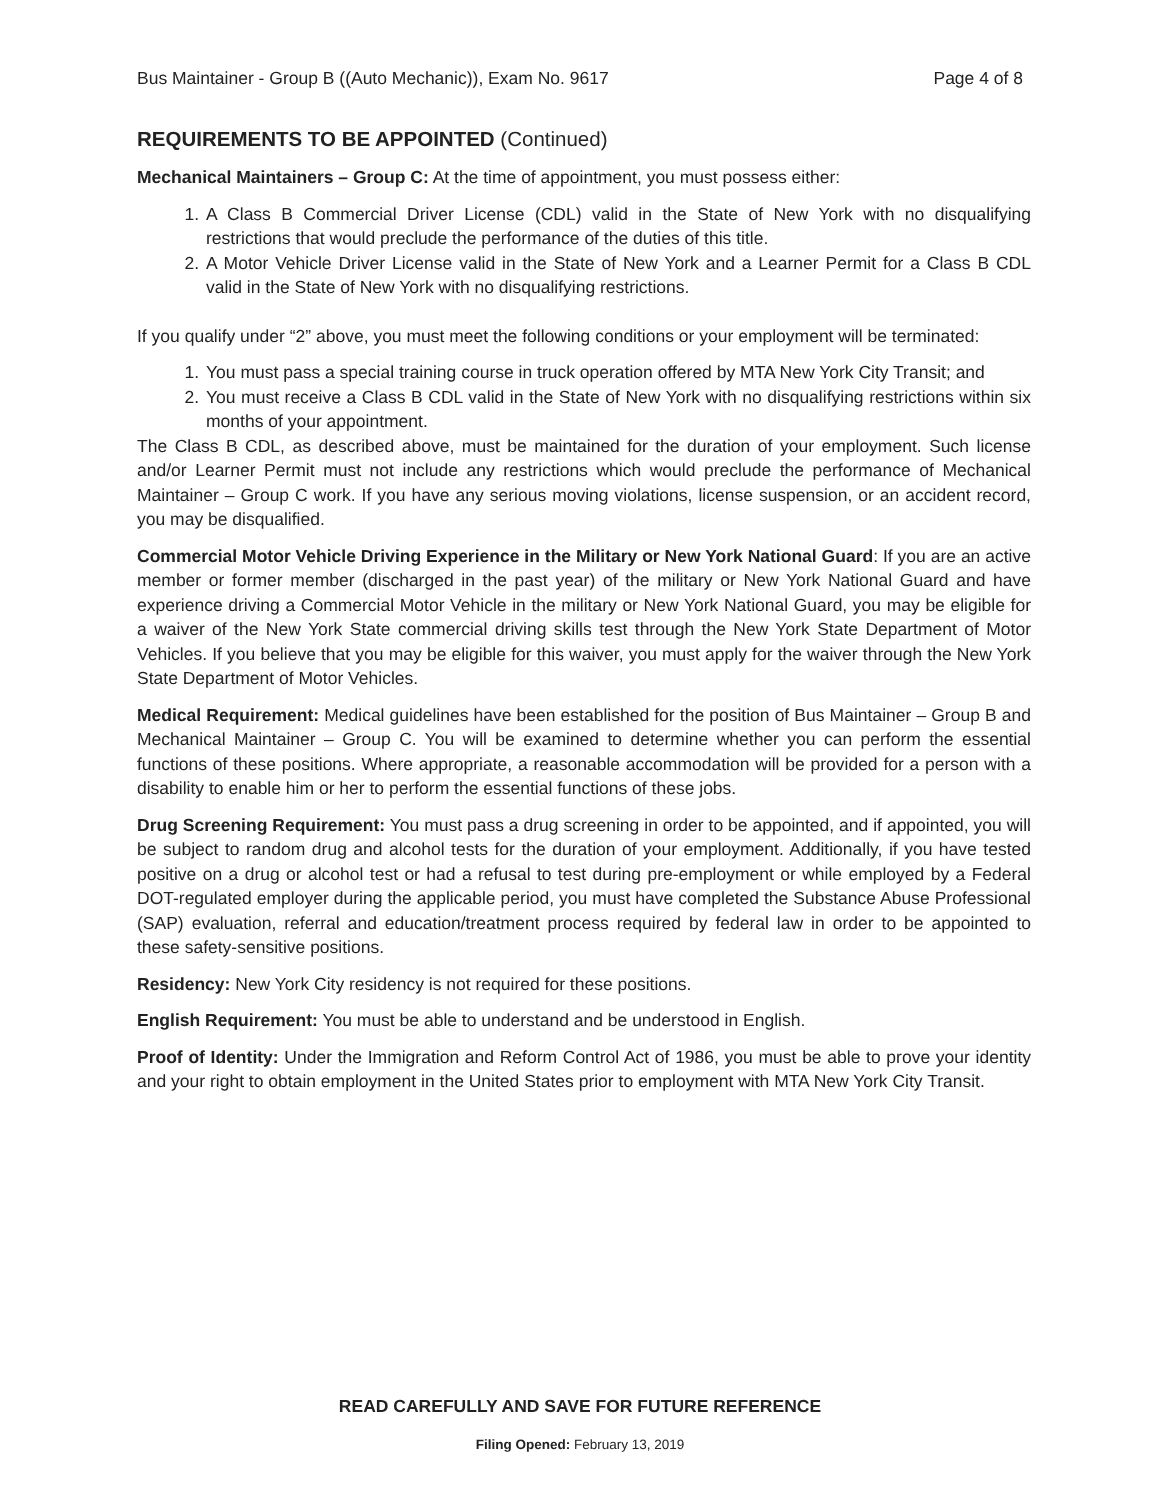Bus Maintainer - Group B ((Auto Mechanic)), Exam No. 9617 Page 4 of 8
REQUIREMENTS TO BE APPOINTED (Continued)
Mechanical Maintainers – Group C: At the time of appointment, you must possess either:
1. A Class B Commercial Driver License (CDL) valid in the State of New York with no disqualifying restrictions that would preclude the performance of the duties of this title.
2. A Motor Vehicle Driver License valid in the State of New York and a Learner Permit for a Class B CDL valid in the State of New York with no disqualifying restrictions.
If you qualify under “2” above, you must meet the following conditions or your employment will be terminated:
1. You must pass a special training course in truck operation offered by MTA New York City Transit; and
2. You must receive a Class B CDL valid in the State of New York with no disqualifying restrictions within six months of your appointment.
The Class B CDL, as described above, must be maintained for the duration of your employment. Such license and/or Learner Permit must not include any restrictions which would preclude the performance of Mechanical Maintainer – Group C work. If you have any serious moving violations, license suspension, or an accident record, you may be disqualified.
Commercial Motor Vehicle Driving Experience in the Military or New York National Guard: If you are an active member or former member (discharged in the past year) of the military or New York National Guard and have experience driving a Commercial Motor Vehicle in the military or New York National Guard, you may be eligible for a waiver of the New York State commercial driving skills test through the New York State Department of Motor Vehicles. If you believe that you may be eligible for this waiver, you must apply for the waiver through the New York State Department of Motor Vehicles.
Medical Requirement: Medical guidelines have been established for the position of Bus Maintainer – Group B and Mechanical Maintainer – Group C. You will be examined to determine whether you can perform the essential functions of these positions. Where appropriate, a reasonable accommodation will be provided for a person with a disability to enable him or her to perform the essential functions of these jobs.
Drug Screening Requirement: You must pass a drug screening in order to be appointed, and if appointed, you will be subject to random drug and alcohol tests for the duration of your employment. Additionally, if you have tested positive on a drug or alcohol test or had a refusal to test during pre-employment or while employed by a Federal DOT-regulated employer during the applicable period, you must have completed the Substance Abuse Professional (SAP) evaluation, referral and education/treatment process required by federal law in order to be appointed to these safety-sensitive positions.
Residency: New York City residency is not required for these positions.
English Requirement: You must be able to understand and be understood in English.
Proof of Identity: Under the Immigration and Reform Control Act of 1986, you must be able to prove your identity and your right to obtain employment in the United States prior to employment with MTA New York City Transit.
READ CAREFULLY AND SAVE FOR FUTURE REFERENCE
Filing Opened: February 13, 2019